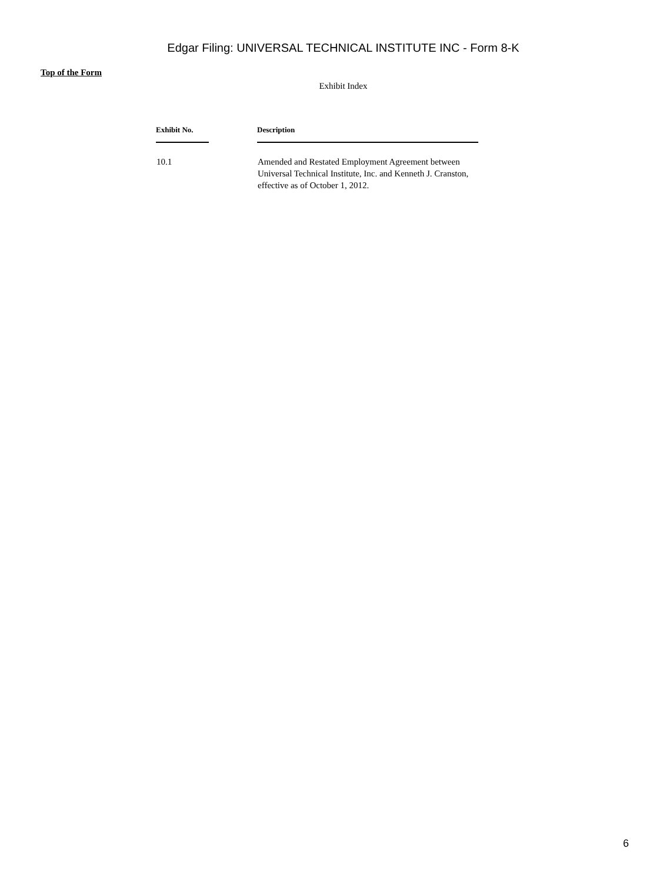Edgar Filing: UNIVERSAL TECHNICAL INSTITUTE INC - Form 8-K
Top of the Form
Exhibit Index
| Exhibit No. | Description |
| --- | --- |
| 10.1 | Amended and Restated Employment Agreement between Universal Technical Institute, Inc. and Kenneth J. Cranston, effective as of October 1, 2012. |
6